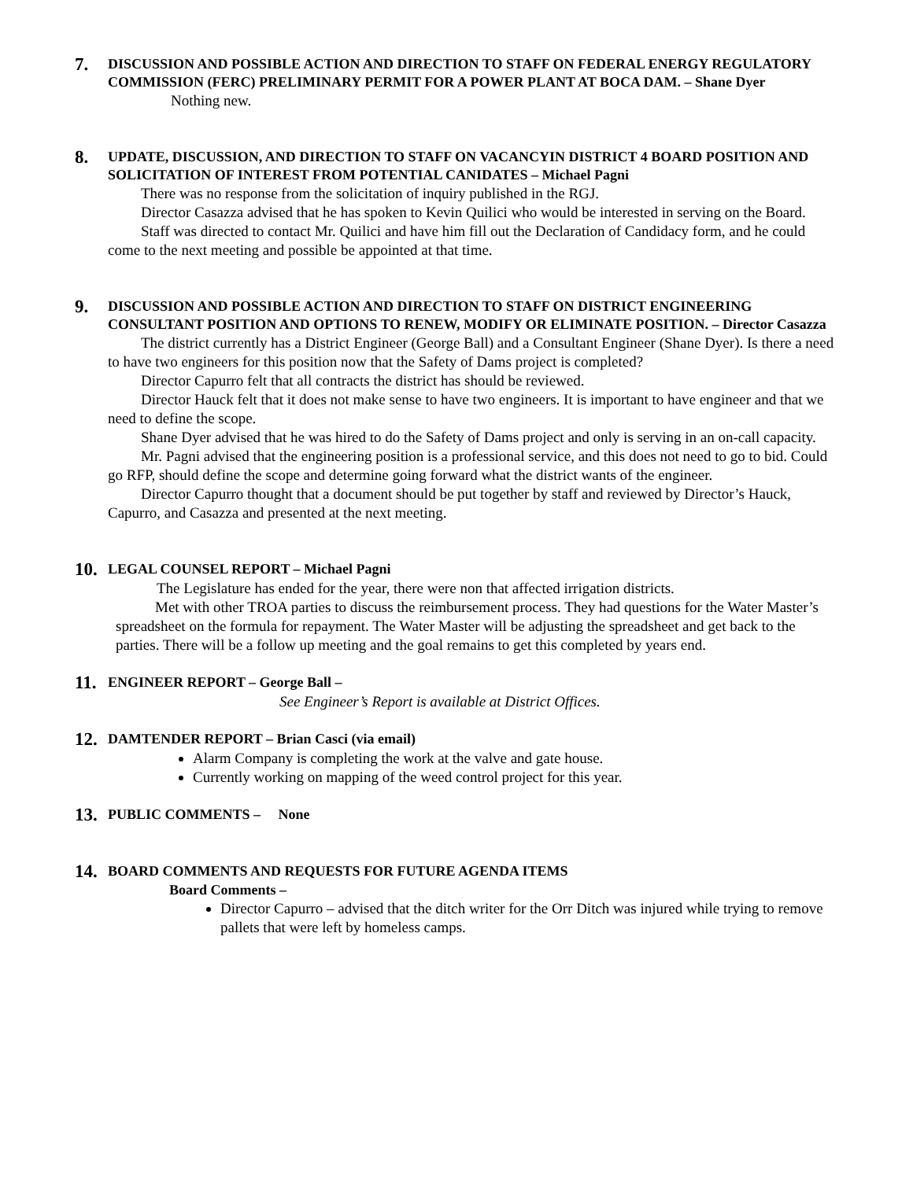7.
DISCUSSION AND POSSIBLE ACTION AND DIRECTION TO STAFF ON FEDERAL ENERGY REGULATORY COMMISSION (FERC) PRELIMINARY PERMIT FOR A POWER PLANT AT BOCA DAM. – Shane Dyer
Nothing new.
8.
UPDATE, DISCUSSION, AND DIRECTION TO STAFF ON VACANCYIN DISTRICT 4 BOARD POSITION AND SOLICITATION OF INTEREST FROM POTENTIAL CANIDATES – Michael Pagni
There was no response from the solicitation of inquiry published in the RGJ.
Director Casazza advised that he has spoken to Kevin Quilici who would be interested in serving on the Board.
Staff was directed to contact Mr. Quilici and have him fill out the Declaration of Candidacy form, and he could come to the next meeting and possible be appointed at that time.
9.
DISCUSSION AND POSSIBLE ACTION AND DIRECTION TO STAFF ON DISTRICT ENGINEERING CONSULTANT POSITION AND OPTIONS TO RENEW, MODIFY OR ELIMINATE POSITION. – Director Casazza
The district currently has a District Engineer (George Ball) and a Consultant Engineer (Shane Dyer). Is there a need to have two engineers for this position now that the Safety of Dams project is completed?
Director Capurro felt that all contracts the district has should be reviewed.
Director Hauck felt that it does not make sense to have two engineers. It is important to have engineer and that we need to define the scope.
Shane Dyer advised that he was hired to do the Safety of Dams project and only is serving in an on-call capacity.
Mr. Pagni advised that the engineering position is a professional service, and this does not need to go to bid. Could go RFP, should define the scope and determine going forward what the district wants of the engineer.
Director Capurro thought that a document should be put together by staff and reviewed by Director’s Hauck, Capurro, and Casazza and presented at the next meeting.
10.
LEGAL COUNSEL REPORT – Michael Pagni
The Legislature has ended for the year, there were non that affected irrigation districts.
Met with other TROA parties to discuss the reimbursement process. They had questions for the Water Master’s spreadsheet on the formula for repayment. The Water Master will be adjusting the spreadsheet and get back to the parties. There will be a follow up meeting and the goal remains to get this completed by years end.
11.
ENGINEER REPORT – George Ball –
See Engineer’s Report is available at District Offices.
12.
DAMTENDER REPORT – Brian Casci (via email)
Alarm Company is completing the work at the valve and gate house.
Currently working on mapping of the weed control project for this year.
13.
PUBLIC COMMENTS – None
14.
BOARD COMMENTS AND REQUESTS FOR FUTURE AGENDA ITEMS
Board Comments –
Director Capurro – advised that the ditch writer for the Orr Ditch was injured while trying to remove pallets that were left by homeless camps.